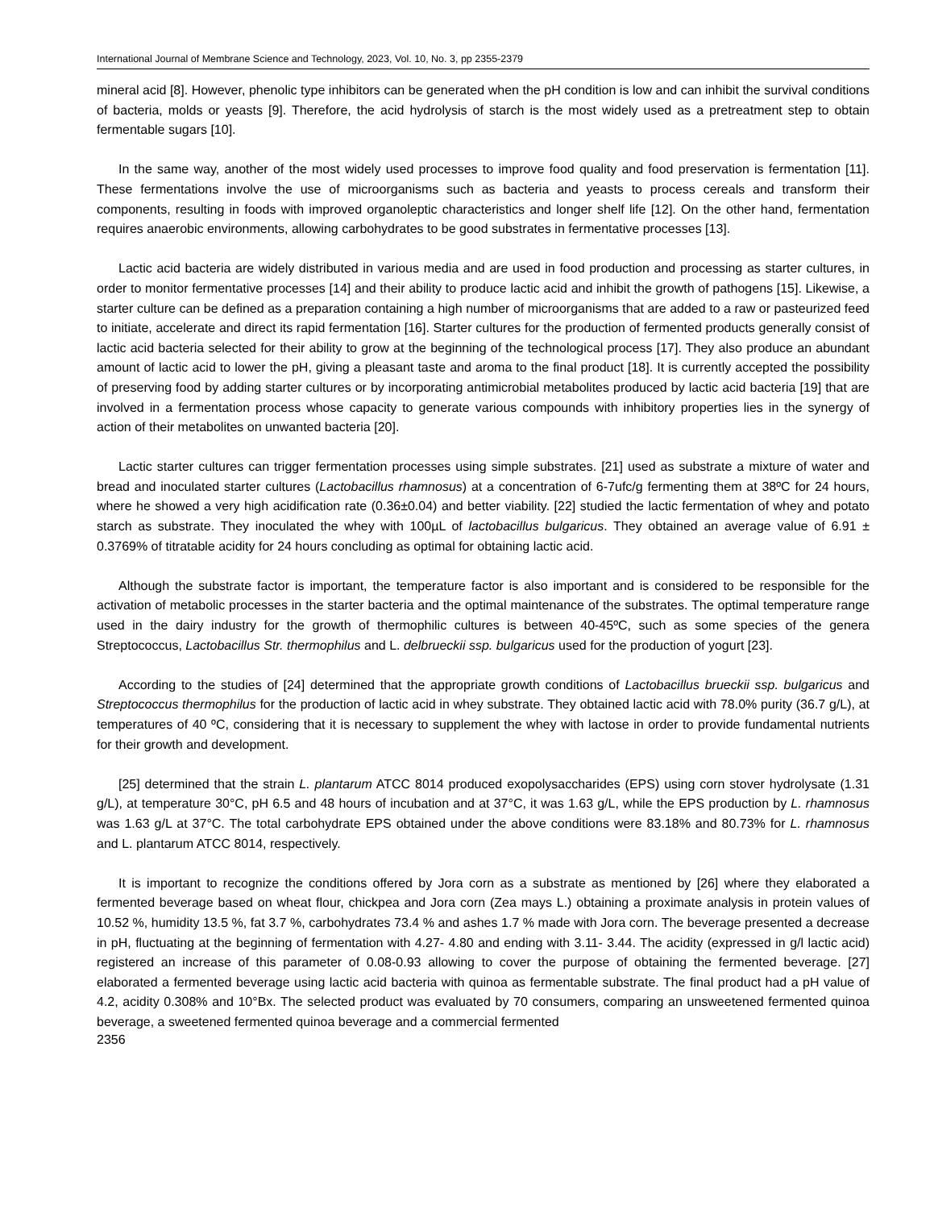International Journal of Membrane Science and Technology, 2023, Vol. 10, No. 3, pp 2355-2379
mineral acid [8]. However, phenolic type inhibitors can be generated when the pH condition is low and can inhibit the survival conditions of bacteria, molds or yeasts [9]. Therefore, the acid hydrolysis of starch is the most widely used as a pretreatment step to obtain fermentable sugars [10].
In the same way, another of the most widely used processes to improve food quality and food preservation is fermentation [11]. These fermentations involve the use of microorganisms such as bacteria and yeasts to process cereals and transform their components, resulting in foods with improved organoleptic characteristics and longer shelf life [12]. On the other hand, fermentation requires anaerobic environments, allowing carbohydrates to be good substrates in fermentative processes [13].
Lactic acid bacteria are widely distributed in various media and are used in food production and processing as starter cultures, in order to monitor fermentative processes [14] and their ability to produce lactic acid and inhibit the growth of pathogens [15]. Likewise, a starter culture can be defined as a preparation containing a high number of microorganisms that are added to a raw or pasteurized feed to initiate, accelerate and direct its rapid fermentation [16]. Starter cultures for the production of fermented products generally consist of lactic acid bacteria selected for their ability to grow at the beginning of the technological process [17]. They also produce an abundant amount of lactic acid to lower the pH, giving a pleasant taste and aroma to the final product [18]. It is currently accepted the possibility of preserving food by adding starter cultures or by incorporating antimicrobial metabolites produced by lactic acid bacteria [19] that are involved in a fermentation process whose capacity to generate various compounds with inhibitory properties lies in the synergy of action of their metabolites on unwanted bacteria [20].
Lactic starter cultures can trigger fermentation processes using simple substrates. [21] used as substrate a mixture of water and bread and inoculated starter cultures (Lactobacillus rhamnosus) at a concentration of 6-7ufc/g fermenting them at 38ºC for 24 hours, where he showed a very high acidification rate (0.36±0.04) and better viability. [22] studied the lactic fermentation of whey and potato starch as substrate. They inoculated the whey with 100µL of lactobacillus bulgaricus. They obtained an average value of 6.91 ± 0.3769% of titratable acidity for 24 hours concluding as optimal for obtaining lactic acid.
Although the substrate factor is important, the temperature factor is also important and is considered to be responsible for the activation of metabolic processes in the starter bacteria and the optimal maintenance of the substrates. The optimal temperature range used in the dairy industry for the growth of thermophilic cultures is between 40-45ºC, such as some species of the genera Streptococcus, Lactobacillus Str. thermophilus and L. delbrueckii ssp. bulgaricus used for the production of yogurt [23].
According to the studies of [24] determined that the appropriate growth conditions of Lactobacillus brueckii ssp. bulgaricus and Streptococcus thermophilus for the production of lactic acid in whey substrate. They obtained lactic acid with 78.0% purity (36.7 g/L), at temperatures of 40 ºC, considering that it is necessary to supplement the whey with lactose in order to provide fundamental nutrients for their growth and development.
[25] determined that the strain L. plantarum ATCC 8014 produced exopolysaccharides (EPS) using corn stover hydrolysate (1.31 g/L), at temperature 30°C, pH 6.5 and 48 hours of incubation and at 37°C, it was 1.63 g/L, while the EPS production by L. rhamnosus was 1.63 g/L at 37°C. The total carbohydrate EPS obtained under the above conditions were 83.18% and 80.73% for L. rhamnosus and L. plantarum ATCC 8014, respectively.
It is important to recognize the conditions offered by Jora corn as a substrate as mentioned by [26] where they elaborated a fermented beverage based on wheat flour, chickpea and Jora corn (Zea mays L.) obtaining a proximate analysis in protein values of 10.52 %, humidity 13.5 %, fat 3.7 %, carbohydrates 73.4 % and ashes 1.7 % made with Jora corn. The beverage presented a decrease in pH, fluctuating at the beginning of fermentation with 4.27- 4.80 and ending with 3.11- 3.44. The acidity (expressed in g/l lactic acid) registered an increase of this parameter of 0.08-0.93 allowing to cover the purpose of obtaining the fermented beverage. [27] elaborated a fermented beverage using lactic acid bacteria with quinoa as fermentable substrate. The final product had a pH value of 4.2, acidity 0.308% and 10°Bx. The selected product was evaluated by 70 consumers, comparing an unsweetened fermented quinoa beverage, a sweetened fermented quinoa beverage and a commercial fermented
2356